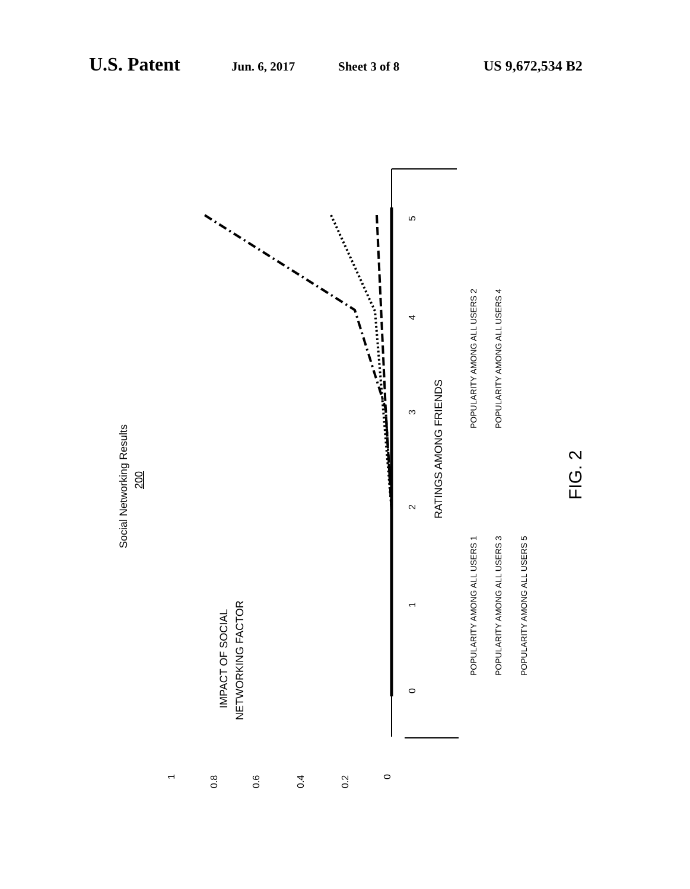U.S. Patent Jun. 6, 2017 Sheet 3 of 8 US 9,672,534 B2
Social Networking Results
200
IMPACT OF SOCIAL
NETWORKING FACTOR
RATINGS AMONG FRIENDS
FIG. 2
1
0.8
0.6
0.4
0.2
0
0
1
2
3
4
5
POPULARITY AMONG ALL USERS 1
POPULARITY AMONG ALL USERS 2
POPULARITY AMONG ALL USERS 3
POPULARITY AMONG ALL USERS 4
POPULARITY AMONG ALL USERS 5